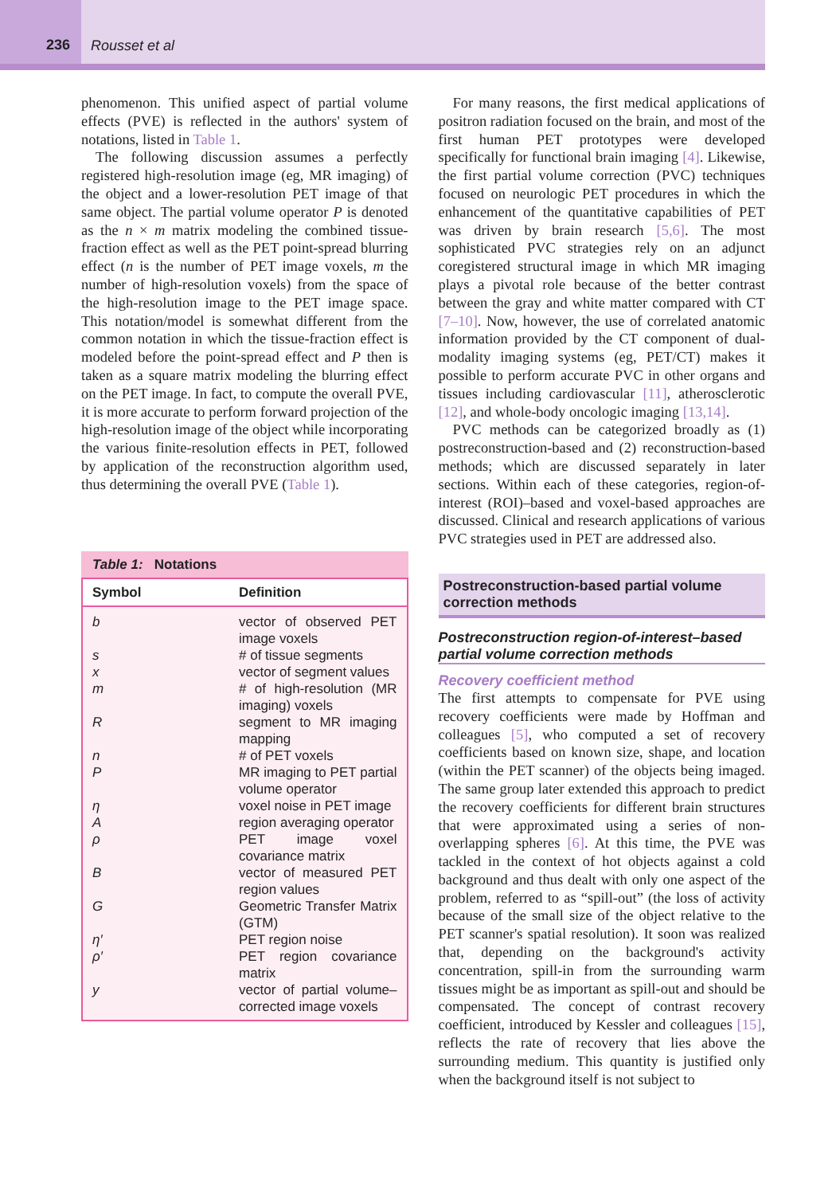236
Rousset et al
phenomenon. This unified aspect of partial volume effects (PVE) is reflected in the authors' system of notations, listed in Table 1.
The following discussion assumes a perfectly registered high-resolution image (eg, MR imaging) of the object and a lower-resolution PET image of that same object. The partial volume operator P is denoted as the n × m matrix modeling the combined tissue-fraction effect as well as the PET point-spread blurring effect (n is the number of PET image voxels, m the number of high-resolution voxels) from the space of the high-resolution image to the PET image space. This notation/model is somewhat different from the common notation in which the tissue-fraction effect is modeled before the point-spread effect and P then is taken as a square matrix modeling the blurring effect on the PET image. In fact, to compute the overall PVE, it is more accurate to perform forward projection of the high-resolution image of the object while incorporating the various finite-resolution effects in PET, followed by application of the reconstruction algorithm used, thus determining the overall PVE (Table 1).
Table 1: Notations
| Symbol | Definition |
| --- | --- |
| b | vector of observed PET image voxels |
| s | # of tissue segments |
| x | vector of segment values |
| m | # of high-resolution (MR imaging) voxels |
| R | segment to MR imaging mapping |
| n | # of PET voxels |
| P | MR imaging to PET partial volume operator |
| η | voxel noise in PET image |
| A | region averaging operator |
| ρ | PET image voxel covariance matrix |
| B | vector of measured PET region values |
| G | Geometric Transfer Matrix (GTM) |
| η′ | PET region noise |
| ρ′ | PET region covariance matrix |
| y | vector of partial volume–corrected image voxels |
For many reasons, the first medical applications of positron radiation focused on the brain, and most of the first human PET prototypes were developed specifically for functional brain imaging [4]. Likewise, the first partial volume correction (PVC) techniques focused on neurologic PET procedures in which the enhancement of the quantitative capabilities of PET was driven by brain research [5,6]. The most sophisticated PVC strategies rely on an adjunct coregistered structural image in which MR imaging plays a pivotal role because of the better contrast between the gray and white matter compared with CT [7–10]. Now, however, the use of correlated anatomic information provided by the CT component of dual-modality imaging systems (eg, PET/CT) makes it possible to perform accurate PVC in other organs and tissues including cardiovascular [11], atherosclerotic [12], and whole-body oncologic imaging [13,14].
PVC methods can be categorized broadly as (1) postreconstruction-based and (2) reconstruction-based methods; which are discussed separately in later sections. Within each of these categories, region-of-interest (ROI)–based and voxel-based approaches are discussed. Clinical and research applications of various PVC strategies used in PET are addressed also.
Postreconstruction-based partial volume correction methods
Postreconstruction region-of-interest–based partial volume correction methods
Recovery coefficient method
The first attempts to compensate for PVE using recovery coefficients were made by Hoffman and colleagues [5], who computed a set of recovery coefficients based on known size, shape, and location (within the PET scanner) of the objects being imaged. The same group later extended this approach to predict the recovery coefficients for different brain structures that were approximated using a series of non-overlapping spheres [6]. At this time, the PVE was tackled in the context of hot objects against a cold background and thus dealt with only one aspect of the problem, referred to as “spill-out” (the loss of activity because of the small size of the object relative to the PET scanner's spatial resolution). It soon was realized that, depending on the background's activity concentration, spill-in from the surrounding warm tissues might be as important as spill-out and should be compensated. The concept of contrast recovery coefficient, introduced by Kessler and colleagues [15], reflects the rate of recovery that lies above the surrounding medium. This quantity is justified only when the background itself is not subject to